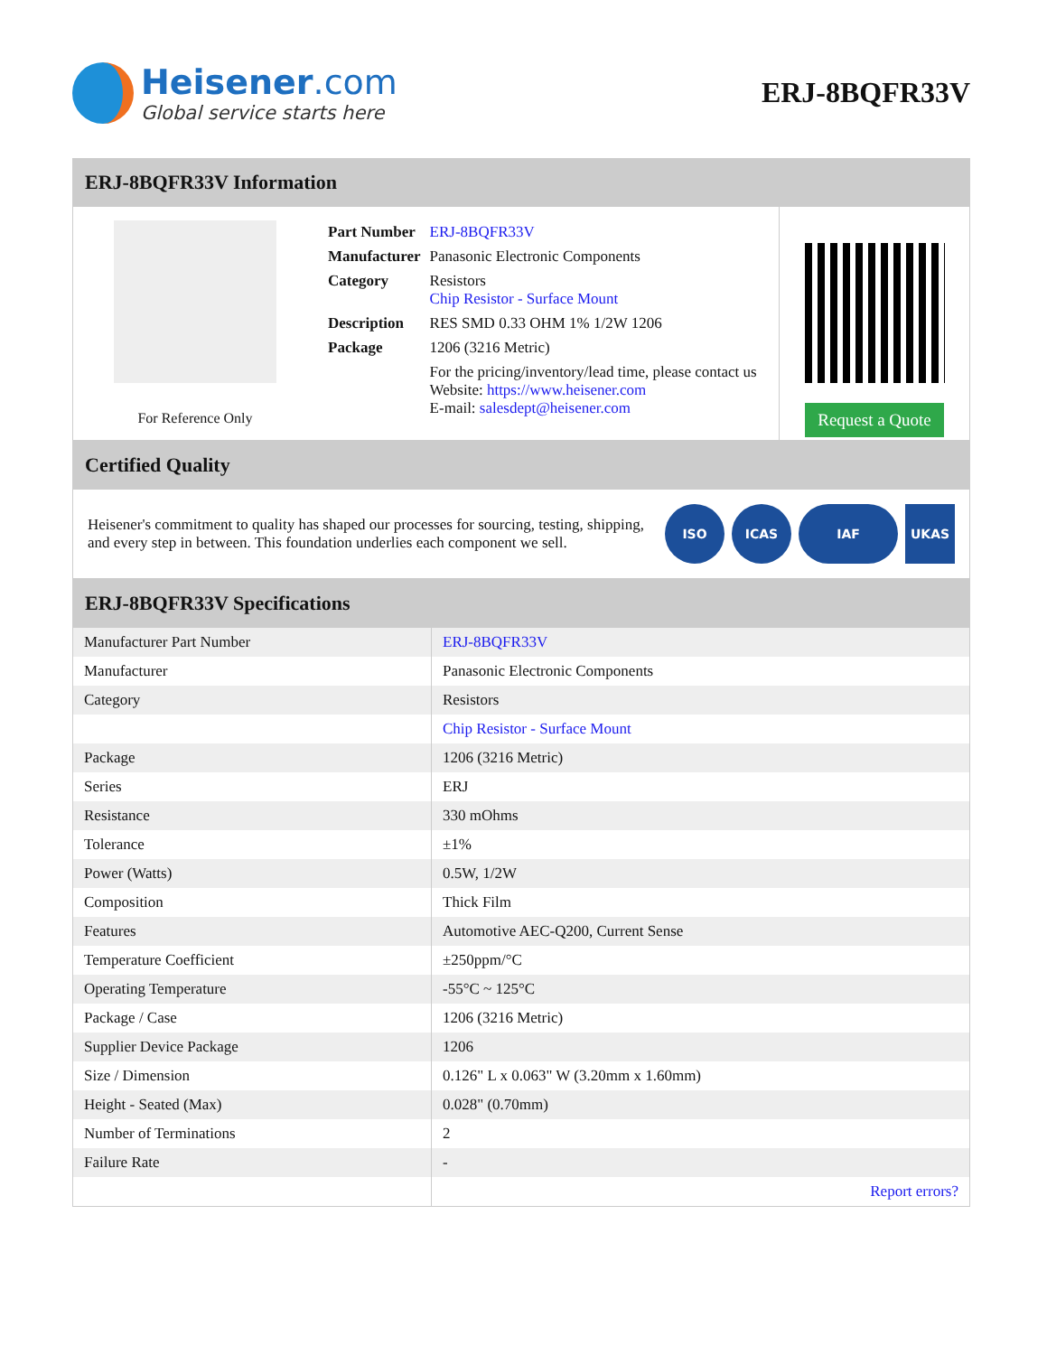Heisener.com
Global service starts here
ERJ-8BQFR33V
ERJ-8BQFR33V Information
For Reference Only
| Part Number | ERJ-8BQFR33V |
| Manufacturer | Panasonic Electronic Components |
| Category | Resistors Chip Resistor - Surface Mount |
| Description | RES SMD 0.33 OHM 1% 1/2W 1206 |
| Package | 1206 (3216 Metric) |
| | For the pricing/inventory/lead time, please contact us Website: https://www.heisener.com E-mail: salesdept@heisener.com |
Request a Quote
Certified Quality
Heisener's commitment to quality has shaped our processes for sourcing, testing, shipping, and every step in between. This foundation underlies each component we sell.
ISO ICAS IAF UKAS
ERJ-8BQFR33V Specifications
| Manufacturer Part Number | ERJ-8BQFR33V |
| Manufacturer | Panasonic Electronic Components |
| Category | Resistors |
| | Chip Resistor - Surface Mount |
| Package | 1206 (3216 Metric) |
| Series | ERJ |
| Resistance | 330 mOhms |
| Tolerance | ±1% |
| Power (Watts) | 0.5W, 1/2W |
| Composition | Thick Film |
| Features | Automotive AEC-Q200, Current Sense |
| Temperature Coefficient | ±250ppm/°C |
| Operating Temperature | -55°C ~ 125°C |
| Package / Case | 1206 (3216 Metric) |
| Supplier Device Package | 1206 |
| Size / Dimension | 0.126" L x 0.063" W (3.20mm x 1.60mm) |
| Height - Seated (Max) | 0.028" (0.70mm) |
| Number of Terminations | 2 |
| Failure Rate | - |
| | Report errors? |